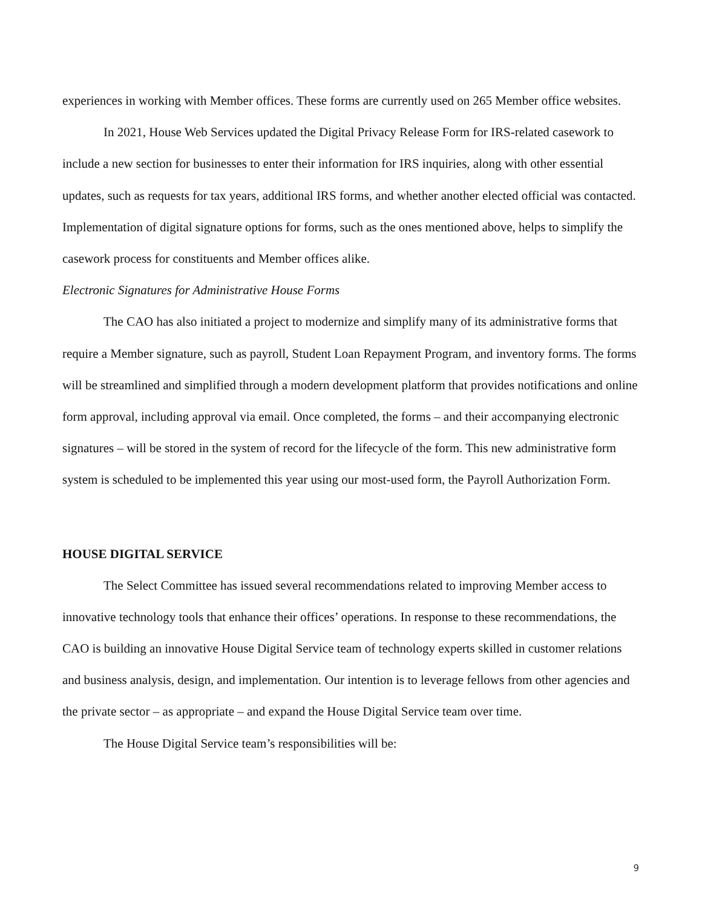experiences in working with Member offices. These forms are currently used on 265 Member office websites.
In 2021, House Web Services updated the Digital Privacy Release Form for IRS-related casework to include a new section for businesses to enter their information for IRS inquiries, along with other essential updates, such as requests for tax years, additional IRS forms, and whether another elected official was contacted. Implementation of digital signature options for forms, such as the ones mentioned above, helps to simplify the casework process for constituents and Member offices alike.
Electronic Signatures for Administrative House Forms
The CAO has also initiated a project to modernize and simplify many of its administrative forms that require a Member signature, such as payroll, Student Loan Repayment Program, and inventory forms. The forms will be streamlined and simplified through a modern development platform that provides notifications and online form approval, including approval via email. Once completed, the forms – and their accompanying electronic signatures – will be stored in the system of record for the lifecycle of the form. This new administrative form system is scheduled to be implemented this year using our most-used form, the Payroll Authorization Form.
HOUSE DIGITAL SERVICE
The Select Committee has issued several recommendations related to improving Member access to innovative technology tools that enhance their offices’ operations. In response to these recommendations, the CAO is building an innovative House Digital Service team of technology experts skilled in customer relations and business analysis, design, and implementation. Our intention is to leverage fellows from other agencies and the private sector – as appropriate – and expand the House Digital Service team over time.
The House Digital Service team’s responsibilities will be:
9